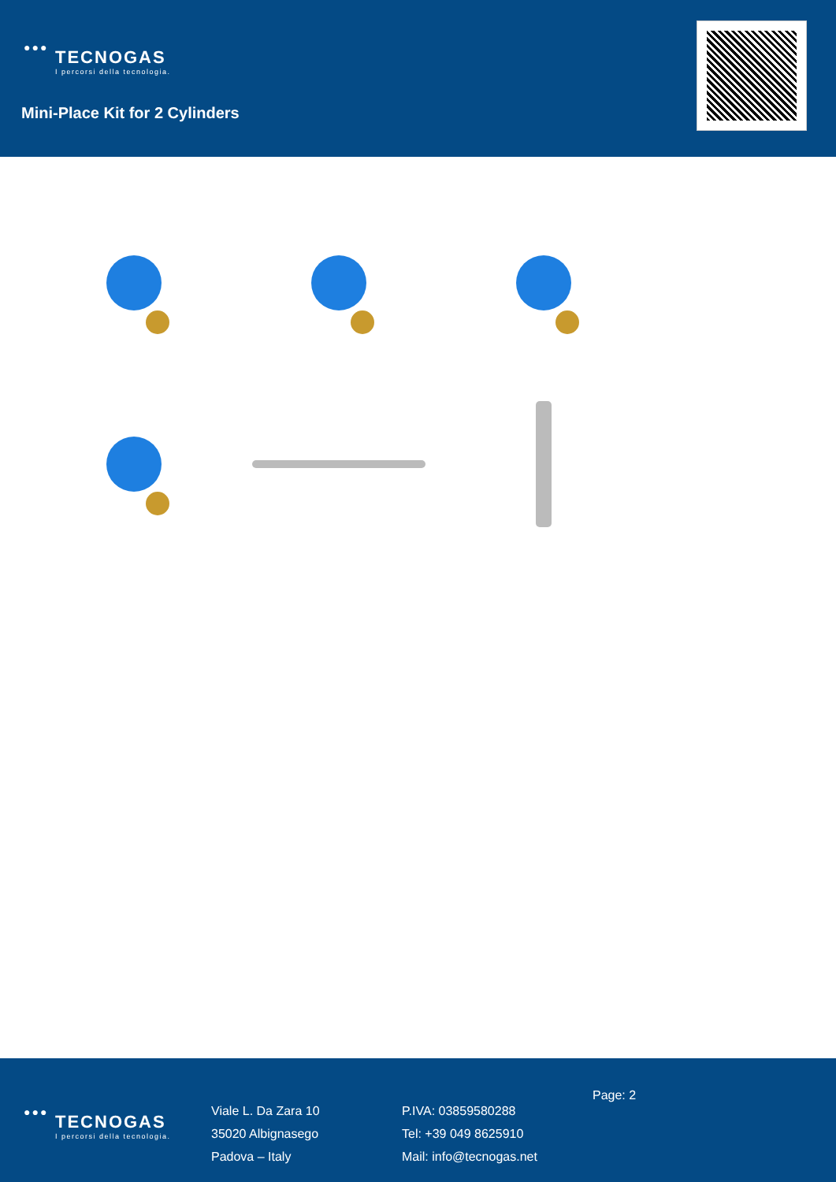●●●
TECNOGAS
I percorsi della tecnologia.
Mini-Place Kit for 2 Cylinders
●●●
TECNOGAS
I percorsi della tecnologia.
Viale L. Da Zara 10
35020 Albignasego
Padova – Italy
P.IVA: 03859580288
Tel: +39 049 8625910
Mail: info@tecnogas.net
Page: 2